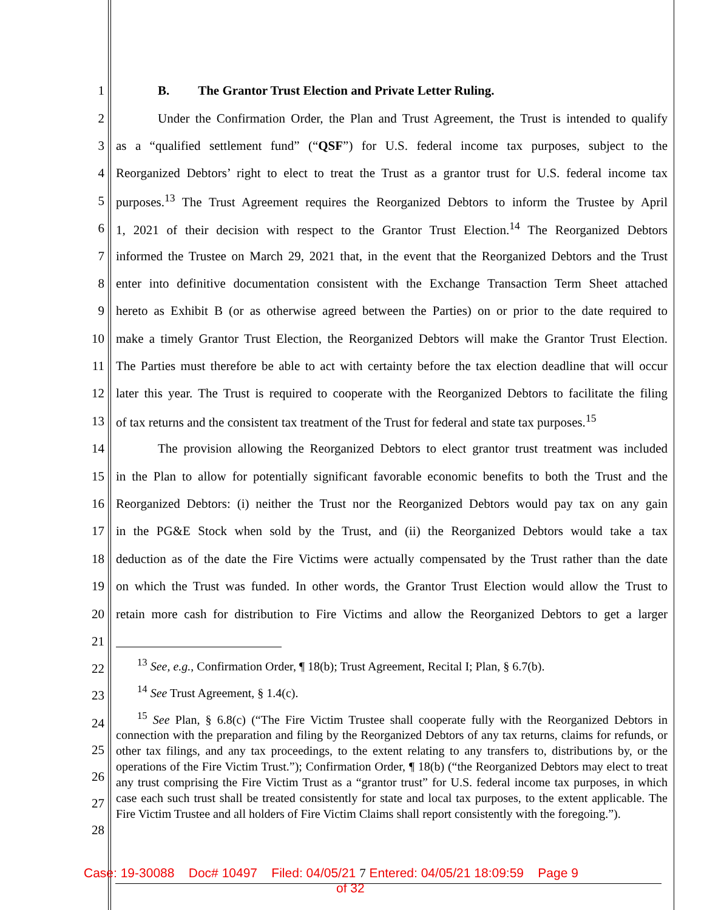1 B. The Grantor Trust Election and Private Letter Ruling.
2 Under the Confirmation Order, the Plan and Trust Agreement, the Trust is intended to qualify
3 as a “qualified settlement fund” (“QSF”) for U.S. federal income tax purposes, subject to the
4 Reorganized Debtors’ right to elect to treat the Trust as a grantor trust for U.S. federal income tax
5 purposes.<sup>13</sup> The Trust Agreement requires the Reorganized Debtors to inform the Trustee by April
6 1, 2021 of their decision with respect to the Grantor Trust Election.<sup>14</sup> The Reorganized Debtors
7 informed the Trustee on March 29, 2021 that, in the event that the Reorganized Debtors and the Trust
8 enter into definitive documentation consistent with the Exchange Transaction Term Sheet attached
9 hereto as Exhibit B (or as otherwise agreed between the Parties) on or prior to the date required to
10 make a timely Grantor Trust Election, the Reorganized Debtors will make the Grantor Trust Election.
11 The Parties must therefore be able to act with certainty before the tax election deadline that will occur
12 later this year. The Trust is required to cooperate with the Reorganized Debtors to facilitate the filing
13 of tax returns and the consistent tax treatment of the Trust for federal and state tax purposes.<sup>15</sup>
14 The provision allowing the Reorganized Debtors to elect grantor trust treatment was included
15 in the Plan to allow for potentially significant favorable economic benefits to both the Trust and the
16 Reorganized Debtors: (i) neither the Trust nor the Reorganized Debtors would pay tax on any gain
17 in the PG&E Stock when sold by the Trust, and (ii) the Reorganized Debtors would take a tax
18 deduction as of the date the Fire Victims were actually compensated by the Trust rather than the date
19 on which the Trust was funded. In other words, the Grantor Trust Election would allow the Trust to
20 retain more cash for distribution to Fire Victims and allow the Reorganized Debtors to get a larger
21
22
23
24
25
26
27
28
<sup>13</sup> See, e.g., Confirmation Order, ¶ 18(b); Trust Agreement, Recital I; Plan, § 6.7(b).
<sup>14</sup> See Trust Agreement, § 1.4(c).
<sup>15</sup> See Plan, § 6.8(c) (“The Fire Victim Trustee shall cooperate fully with the Reorganized Debtors in connection with the preparation and filing by the Reorganized Debtors of any tax returns, claims for refunds, or other tax filings, and any tax proceedings, to the extent relating to any transfers to, distributions by, or the operations of the Fire Victim Trust.”); Confirmation Order, ¶ 18(b) (“the Reorganized Debtors may elect to treat any trust comprising the Fire Victim Trust as a “grantor trust” for U.S. federal income tax purposes, in which case each such trust shall be treated consistently for state and local tax purposes, to the extent applicable. The Fire Victim Trustee and all holders of Fire Victim Claims shall report consistently with the foregoing.”).
Case: 19-30088 Doc# 10497 Filed: 04/05/21 7 Entered: 04/05/21 18:09:59 Page 9
of 32